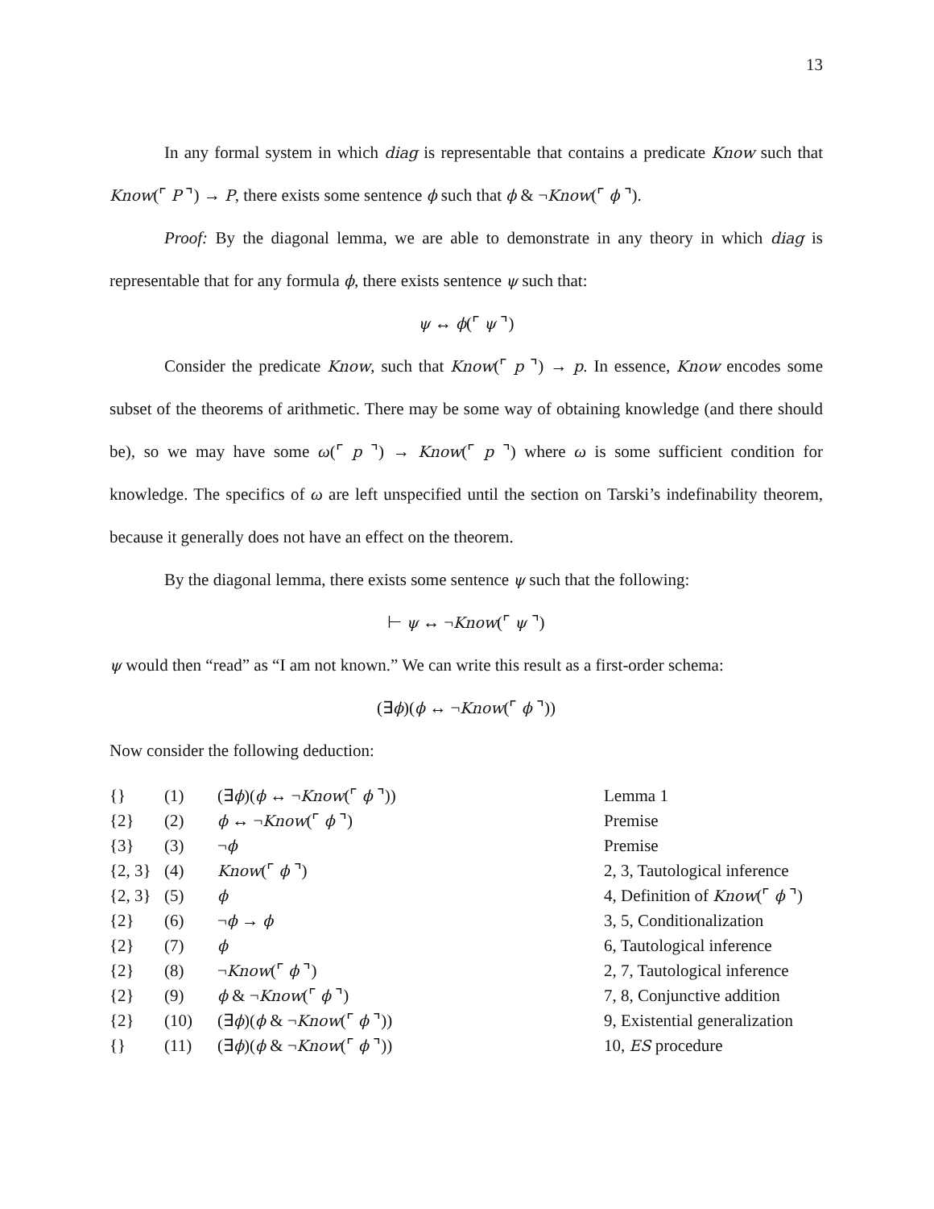13
In any formal system in which diag is representable that contains a predicate Know such that Know(⌜ P ⌝) → P, there exists some sentence ϕ such that ϕ & ¬Know(⌜ ϕ ⌝).
Proof: By the diagonal lemma, we are able to demonstrate in any theory in which diag is representable that for any formula ϕ, there exists sentence ψ such that:
ψ ↔ ϕ(⌜ ψ ⌝)
Consider the predicate Know, such that Know(⌜ p ⌝) → p. In essence, Know encodes some subset of the theorems of arithmetic. There may be some way of obtaining knowledge (and there should be), so we may have some ω(⌜ p ⌝) → Know(⌜ p ⌝) where ω is some sufficient condition for knowledge. The specifics of ω are left unspecified until the section on Tarski’s indefinability theorem, because it generally does not have an effect on the theorem.
By the diagonal lemma, there exists some sentence ψ such that the following:
⊢ ψ ↔ ¬Know(⌜ ψ ⌝)
ψ would then “read” as “I am not known.” We can write this result as a first-order schema:
(∃ϕ)(ϕ ↔ ¬Know(⌜ ϕ ⌝))
Now consider the following deduction:
| {} | (1) | (∃ ϕ )( ϕ ↔ ¬ Know (⌜ ϕ ⌝)) | Lemma 1 |
| {2} | (2) | ϕ ↔ ¬ Know (⌜ ϕ ⌝) | Premise |
| {3} | (3) | ¬ ϕ | Premise |
| {2, 3} | (4) | Know (⌜ ϕ ⌝) | 2, 3, Tautological inference |
| {2, 3} | (5) | ϕ | 4, Definition of Know (⌜ ϕ ⌝) |
| {2} | (6) | ¬ ϕ → ϕ | 3, 5, Conditionalization |
| {2} | (7) | ϕ | 6, Tautological inference |
| {2} | (8) | ¬ Know (⌜ ϕ ⌝) | 2, 7, Tautological inference |
| {2} | (9) | ϕ & ¬ Know (⌜ ϕ ⌝) | 7, 8, Conjunctive addition |
| {2} | (10) | (∃ ϕ )( ϕ & ¬ Know (⌜ ϕ ⌝)) | 9, Existential generalization |
| {} | (11) | (∃ ϕ )( ϕ & ¬ Know (⌜ ϕ ⌝)) | 10, ES procedure |